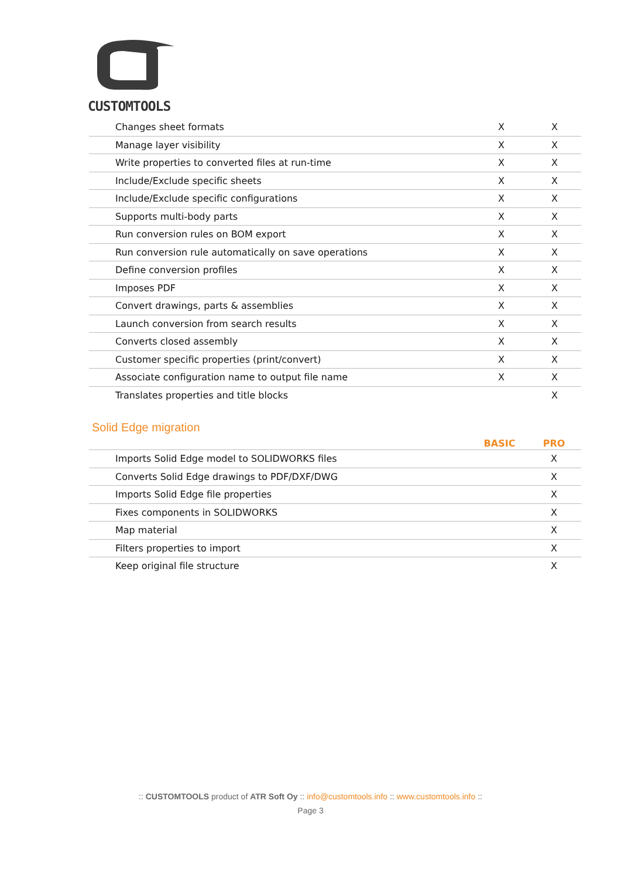CUSTOMTOOLS
| Changes sheet formats | X | X |
| Manage layer visibility | X | X |
| Write properties to converted files at run-time | X | X |
| Include/Exclude specific sheets | X | X |
| Include/Exclude specific configurations | X | X |
| Supports multi-body parts | X | X |
| Run conversion rules on BOM export | X | X |
| Run conversion rule automatically on save operations | X | X |
| Define conversion profiles | X | X |
| Imposes PDF | X | X |
| Convert drawings, parts & assemblies | X | X |
| Launch conversion from search results | X | X |
| Converts closed assembly | X | X |
| Customer specific properties (print/convert) | X | X |
| Associate configuration name to output file name | X | X |
| Translates properties and title blocks | | X |
Solid Edge migration
| | BASIC | PRO |
| --- | --- | --- |
| Imports Solid Edge model to SOLIDWORKS files | | X |
| Converts Solid Edge drawings to PDF/DXF/DWG | | X |
| Imports Solid Edge file properties | | X |
| Fixes components in SOLIDWORKS | | X |
| Map material | | X |
| Filters properties to import | | X |
| Keep original file structure | | X |
:: CUSTOMTOOLS product of ATR Soft Oy :: info@customtools.info :: www.customtools.info ::
Page 3